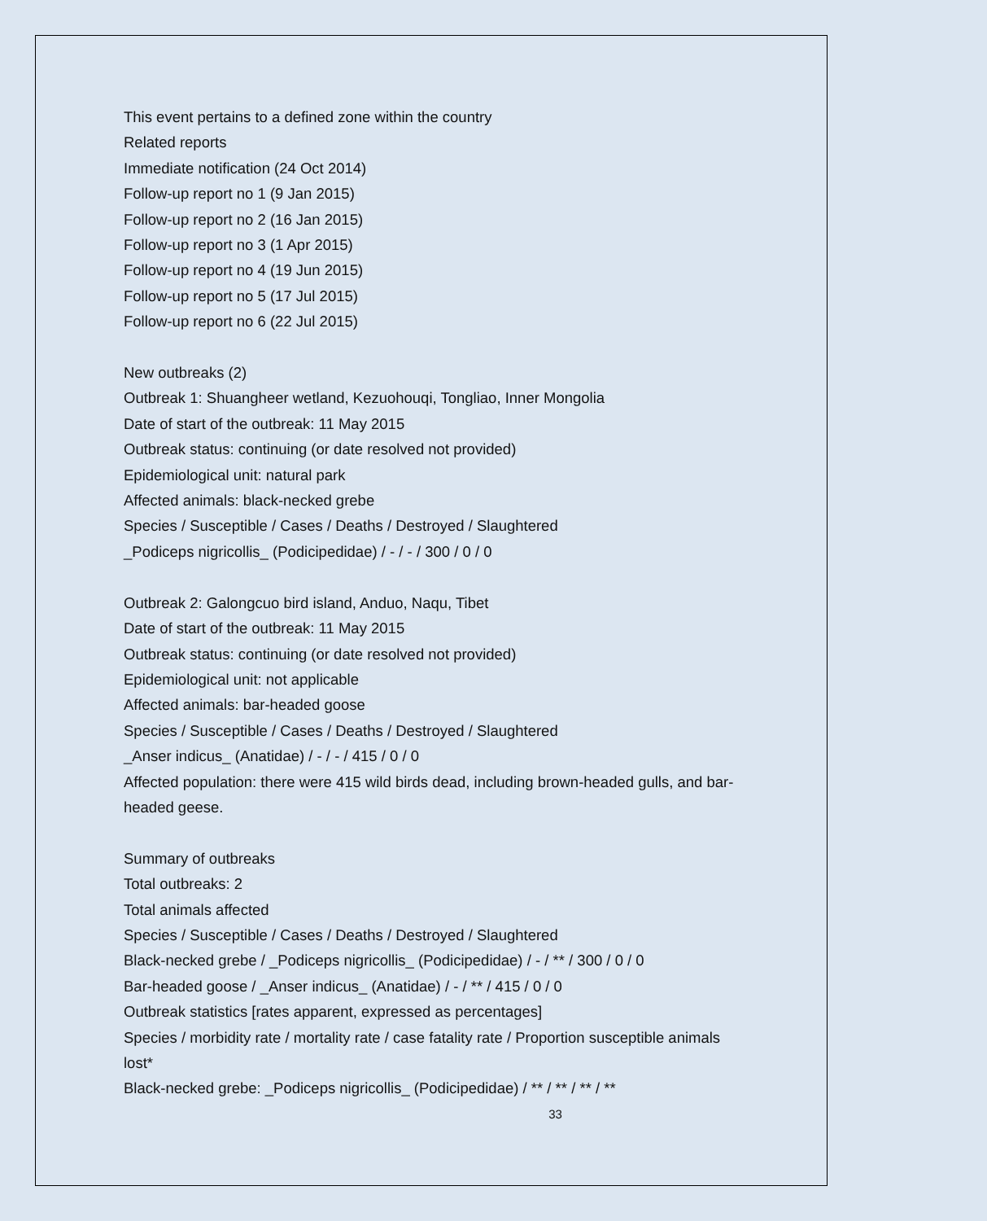This event pertains to a defined zone within the country
Related reports
Immediate notification (24 Oct 2014)
Follow-up report no 1 (9 Jan 2015)
Follow-up report no 2 (16 Jan 2015)
Follow-up report no 3 (1 Apr 2015)
Follow-up report no 4 (19 Jun 2015)
Follow-up report no 5 (17 Jul 2015)
Follow-up report no 6 (22 Jul 2015)
New outbreaks (2)
Outbreak 1: Shuangheer wetland, Kezuohouqi, Tongliao, Inner Mongolia
Date of start of the outbreak: 11 May 2015
Outbreak status: continuing (or date resolved not provided)
Epidemiological unit: natural park
Affected animals: black-necked grebe
Species / Susceptible / Cases / Deaths / Destroyed / Slaughtered
_Podiceps nigricollis_ (Podicipedidae) / - / - / 300 / 0 / 0
Outbreak 2: Galongcuo bird island, Anduo, Naqu, Tibet
Date of start of the outbreak: 11 May 2015
Outbreak status: continuing (or date resolved not provided)
Epidemiological unit: not applicable
Affected animals: bar-headed goose
Species / Susceptible / Cases / Deaths / Destroyed / Slaughtered
_Anser indicus_ (Anatidae) / - / - / 415 / 0 / 0
Affected population: there were 415 wild birds dead, including brown-headed gulls, and bar-headed geese.
Summary of outbreaks
Total outbreaks: 2
Total animals affected
Species / Susceptible / Cases / Deaths / Destroyed / Slaughtered
Black-necked grebe / _Podiceps nigricollis_ (Podicipedidae) / - / ** / 300 / 0 / 0
Bar-headed goose / _Anser indicus_ (Anatidae) / - / ** / 415 / 0 / 0
Outbreak statistics [rates apparent, expressed as percentages]
Species / morbidity rate / mortality rate / case fatality rate / Proportion susceptible animals lost*
Black-necked grebe: _Podiceps nigricollis_ (Podicipedidae) / ** / ** / ** / **
33